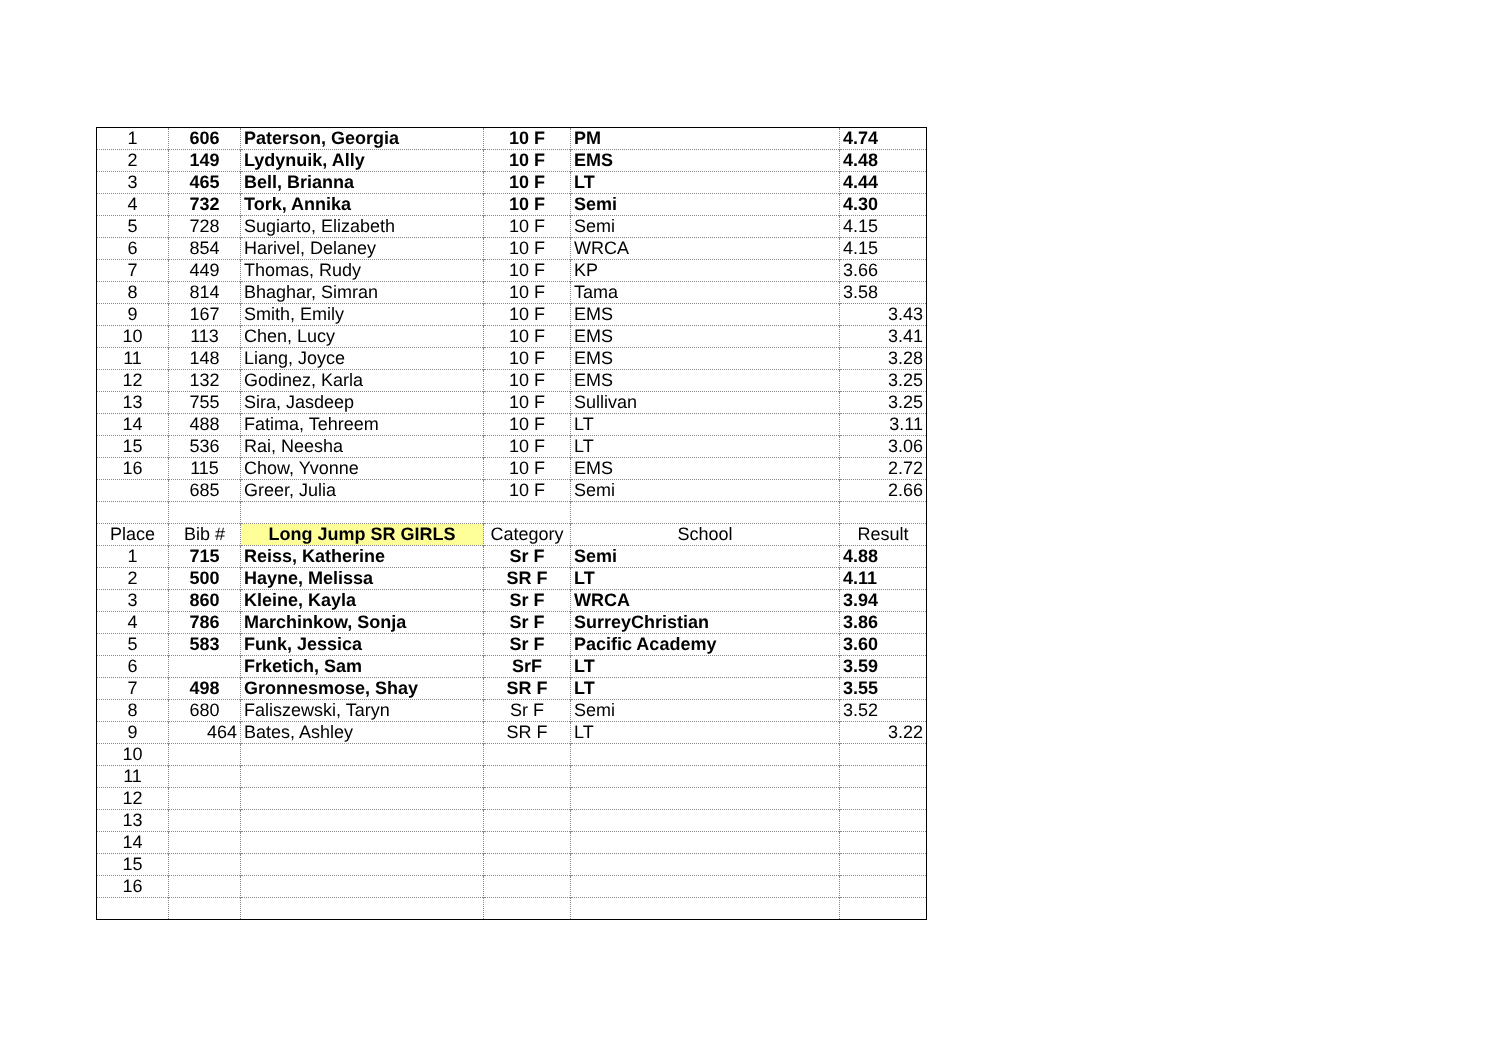| 1 | 606 | Paterson, Georgia | 10 F | PM | 4.74 |
| 2 | 149 | Lydynuik, Ally | 10 F | EMS | 4.48 |
| 3 | 465 | Bell, Brianna | 10 F | LT | 4.44 |
| 4 | 732 | Tork, Annika | 10 F | Semi | 4.30 |
| 5 | 728 | Sugiarto, Elizabeth | 10 F | Semi | 4.15 |
| 6 | 854 | Harivel, Delaney | 10 F | WRCA | 4.15 |
| 7 | 449 | Thomas, Rudy | 10 F | KP | 3.66 |
| 8 | 814 | Bhaghar, Simran | 10 F | Tama | 3.58 |
| 9 | 167 | Smith, Emily | 10 F | EMS | 3.43 |
| 10 | 113 | Chen, Lucy | 10 F | EMS | 3.41 |
| 11 | 148 | Liang, Joyce | 10 F | EMS | 3.28 |
| 12 | 132 | Godinez, Karla | 10 F | EMS | 3.25 |
| 13 | 755 | Sira, Jasdeep | 10 F | Sullivan | 3.25 |
| 14 | 488 | Fatima, Tehreem | 10 F | LT | 3.11 |
| 15 | 536 | Rai, Neesha | 10 F | LT | 3.06 |
| 16 | 115 | Chow, Yvonne | 10 F | EMS | 2.72 |
| | 685 | Greer, Julia | 10 F | Semi | 2.66 |
| Place | Bib # | Long Jump SR GIRLS | Category | School | Result |
| 1 | 715 | Reiss, Katherine | Sr F | Semi | 4.88 |
| 2 | 500 | Hayne, Melissa | SR F | LT | 4.11 |
| 3 | 860 | Kleine, Kayla | Sr F | WRCA | 3.94 |
| 4 | 786 | Marchinkow, Sonja | Sr F | SurreyChristian | 3.86 |
| 5 | 583 | Funk, Jessica | Sr F | Pacific Academy | 3.60 |
| 6 | | Frketich, Sam | SrF | LT | 3.59 |
| 7 | 498 | Gronnesmose, Shay | SR F | LT | 3.55 |
| 8 | 680 | Faliszewski, Taryn | Sr F | Semi | 3.52 |
| 9 | 464 | Bates, Ashley | SR F | LT | 3.22 |
| 10 | | | | | |
| 11 | | | | | |
| 12 | | | | | |
| 13 | | | | | |
| 14 | | | | | |
| 15 | | | | | |
| 16 | | | | | |